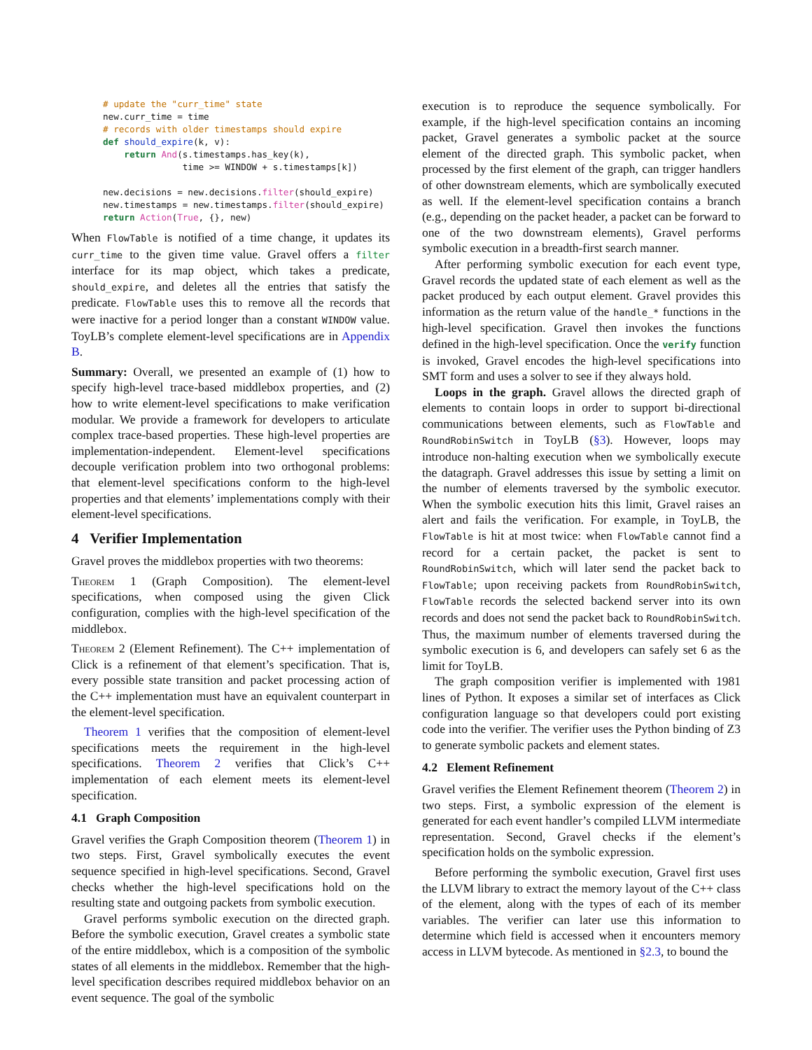# update the "curr_time" state
new.curr_time = time
# records with older timestamps should expire
def should_expire(k, v):
    return And(s.timestamps.has_key(k),
               time >= WINDOW + s.timestamps[k])

new.decisions = new.decisions.filter(should_expire)
new.timestamps = new.timestamps.filter(should_expire)
return Action(True, {}, new)
When FlowTable is notified of a time change, it updates its curr_time to the given time value. Gravel offers a filter interface for its map object, which takes a predicate, should_expire, and deletes all the entries that satisfy the predicate. FlowTable uses this to remove all the records that were inactive for a period longer than a constant WINDOW value. ToyLB’s complete element-level specifications are in Appendix B.
Summary: Overall, we presented an example of (1) how to specify high-level trace-based middlebox properties, and (2) how to write element-level specifications to make verification modular. We provide a framework for developers to articulate complex trace-based properties. These high-level properties are implementation-independent. Element-level specifications decouple verification problem into two orthogonal problems: that element-level specifications conform to the high-level properties and that elements’ implementations comply with their element-level specifications.
4 Verifier Implementation
Gravel proves the middlebox properties with two theorems:
Theorem 1 (Graph Composition). The element-level specifications, when composed using the given Click configuration, complies with the high-level specification of the middlebox.
Theorem 2 (Element Refinement). The C++ implementation of Click is a refinement of that element’s specification. That is, every possible state transition and packet processing action of the C++ implementation must have an equivalent counterpart in the element-level specification.
Theorem 1 verifies that the composition of element-level specifications meets the requirement in the high-level specifications. Theorem 2 verifies that Click’s C++ implementation of each element meets its element-level specification.
4.1 Graph Composition
Gravel verifies the Graph Composition theorem (Theorem 1) in two steps. First, Gravel symbolically executes the event sequence specified in high-level specifications. Second, Gravel checks whether the high-level specifications hold on the resulting state and outgoing packets from symbolic execution.
Gravel performs symbolic execution on the directed graph. Before the symbolic execution, Gravel creates a symbolic state of the entire middlebox, which is a composition of the symbolic states of all elements in the middlebox. Remember that the high-level specification describes required middlebox behavior on an event sequence. The goal of the symbolic
execution is to reproduce the sequence symbolically. For example, if the high-level specification contains an incoming packet, Gravel generates a symbolic packet at the source element of the directed graph. This symbolic packet, when processed by the first element of the graph, can trigger handlers of other downstream elements, which are symbolically executed as well. If the element-level specification contains a branch (e.g., depending on the packet header, a packet can be forward to one of the two downstream elements), Gravel performs symbolic execution in a breadth-first search manner.
After performing symbolic execution for each event type, Gravel records the updated state of each element as well as the packet produced by each output element. Gravel provides this information as the return value of the handle_* functions in the high-level specification. Gravel then invokes the functions defined in the high-level specification. Once the verify function is invoked, Gravel encodes the high-level specifications into SMT form and uses a solver to see if they always hold.
Loops in the graph. Gravel allows the directed graph of elements to contain loops in order to support bi-directional communications between elements, such as FlowTable and RoundRobinSwitch in ToyLB (§3). However, loops may introduce non-halting execution when we symbolically execute the datagraph. Gravel addresses this issue by setting a limit on the number of elements traversed by the symbolic executor. When the symbolic execution hits this limit, Gravel raises an alert and fails the verification. For example, in ToyLB, the FlowTable is hit at most twice: when FlowTable cannot find a record for a certain packet, the packet is sent to RoundRobinSwitch, which will later send the packet back to FlowTable; upon receiving packets from RoundRobinSwitch, FlowTable records the selected backend server into its own records and does not send the packet back to RoundRobinSwitch. Thus, the maximum number of elements traversed during the symbolic execution is 6, and developers can safely set 6 as the limit for ToyLB.
The graph composition verifier is implemented with 1981 lines of Python. It exposes a similar set of interfaces as Click configuration language so that developers could port existing code into the verifier. The verifier uses the Python binding of Z3 to generate symbolic packets and element states.
4.2 Element Refinement
Gravel verifies the Element Refinement theorem (Theorem 2) in two steps. First, a symbolic expression of the element is generated for each event handler’s compiled LLVM intermediate representation. Second, Gravel checks if the element’s specification holds on the symbolic expression.
Before performing the symbolic execution, Gravel first uses the LLVM library to extract the memory layout of the C++ class of the element, along with the types of each of its member variables. The verifier can later use this information to determine which field is accessed when it encounters memory access in LLVM bytecode. As mentioned in §2.3, to bound the